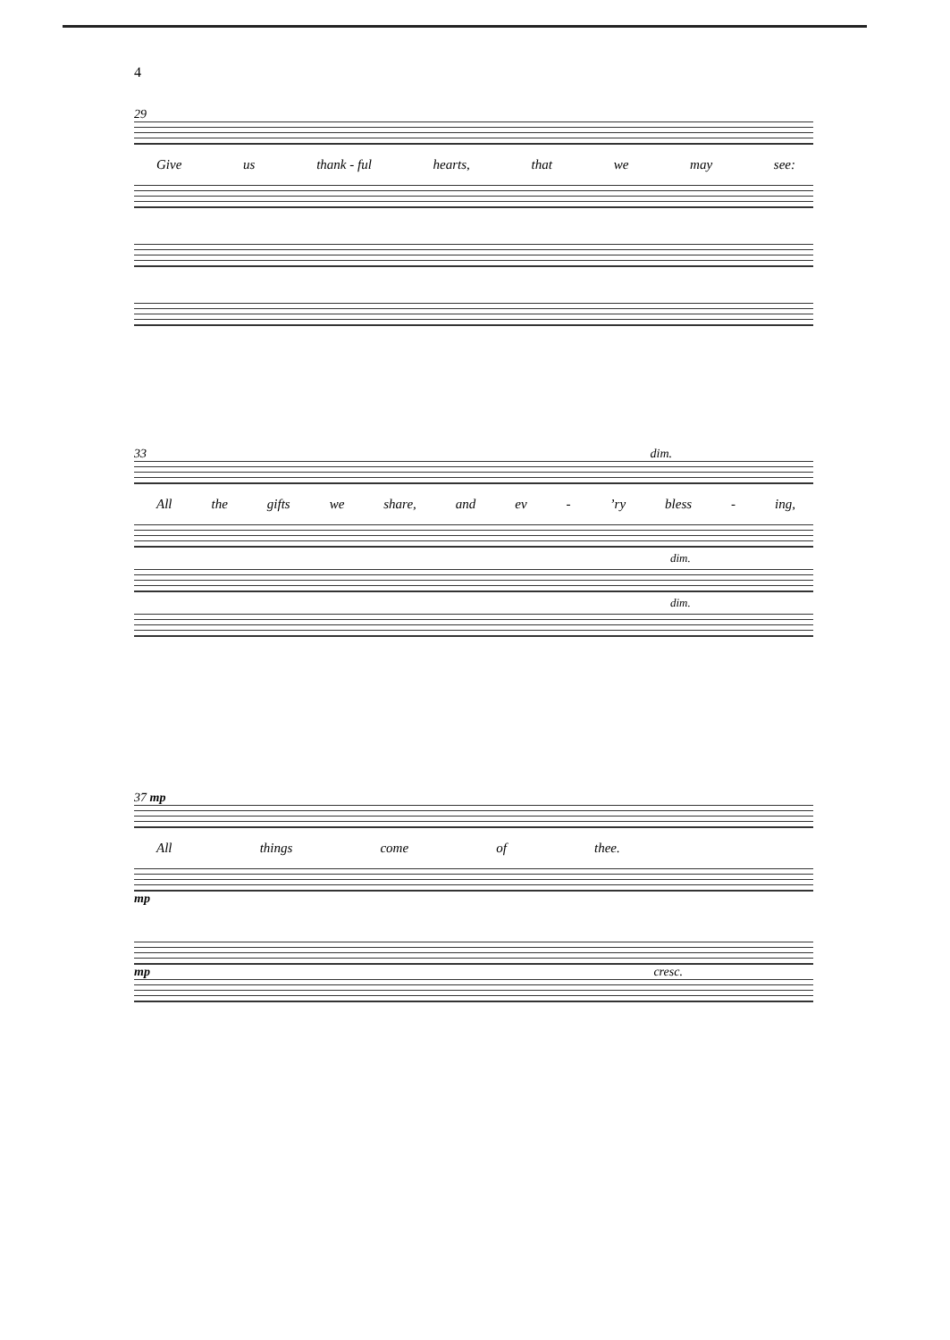4
29
Give us thank - ful hearts, that we may see:
33 dim.
All the gifts we share, and ev -’ry bless - ing,
dim.
dim.
37 mp
All things come of thee.
mp
mp cresc.